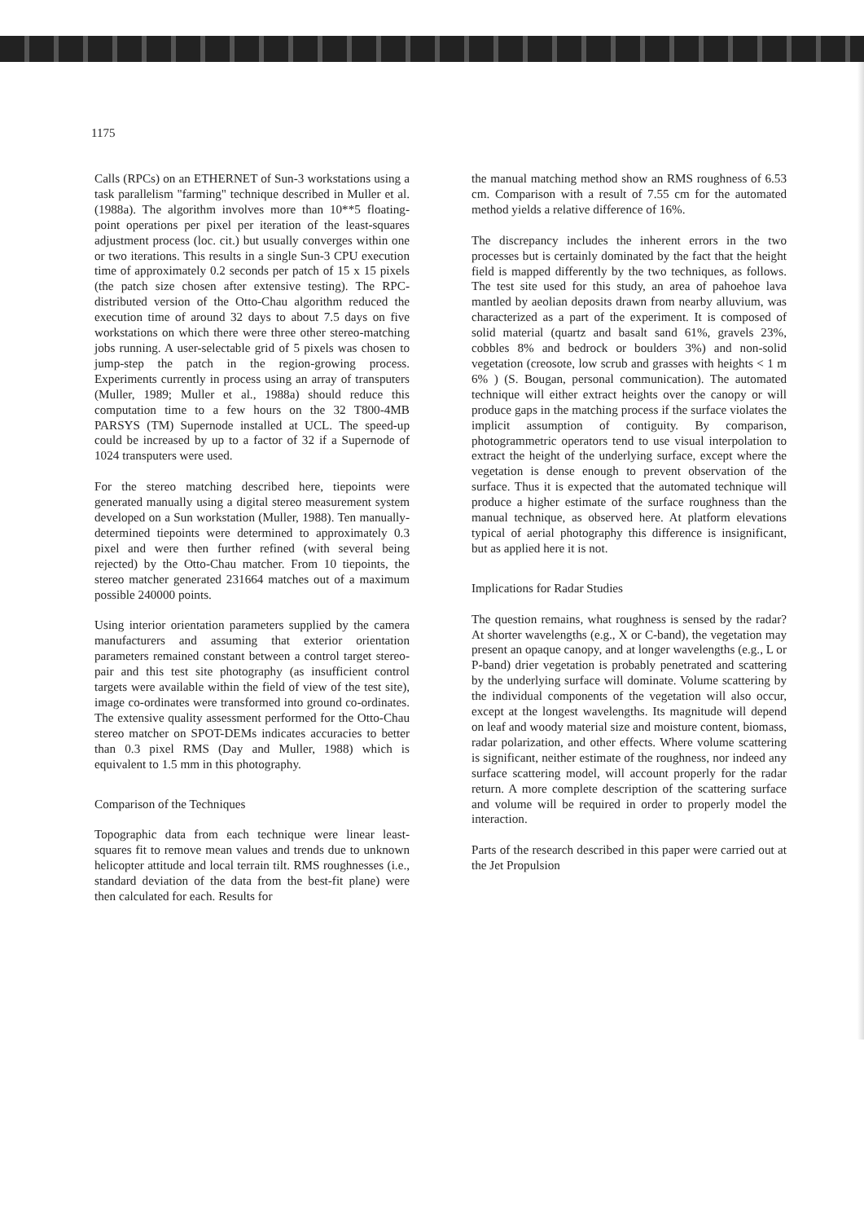1175
Calls (RPCs) on an ETHERNET of Sun-3 workstations using a task parallelism "farming" technique described in Muller et al. (1988a). The algorithm involves more than 10**5 floating-point operations per pixel per iteration of the least-squares adjustment process (loc. cit.) but usually converges within one or two iterations. This results in a single Sun-3 CPU execution time of approximately 0.2 seconds per patch of 15 x 15 pixels (the patch size chosen after extensive testing). The RPC-distributed version of the Otto-Chau algorithm reduced the execution time of around 32 days to about 7.5 days on five workstations on which there were three other stereo-matching jobs running. A user-selectable grid of 5 pixels was chosen to jump-step the patch in the region-growing process. Experiments currently in process using an array of transputers (Muller, 1989; Muller et al., 1988a) should reduce this computation time to a few hours on the 32 T800-4MB PARSYS (TM) Supernode installed at UCL. The speed-up could be increased by up to a factor of 32 if a Supernode of 1024 transputers were used.
For the stereo matching described here, tiepoints were generated manually using a digital stereo measurement system developed on a Sun workstation (Muller, 1988). Ten manually-determined tiepoints were determined to approximately 0.3 pixel and were then further refined (with several being rejected) by the Otto-Chau matcher. From 10 tiepoints, the stereo matcher generated 231664 matches out of a maximum possible 240000 points.
Using interior orientation parameters supplied by the camera manufacturers and assuming that exterior orientation parameters remained constant between a control target stereo-pair and this test site photography (as insufficient control targets were available within the field of view of the test site), image co-ordinates were transformed into ground co-ordinates. The extensive quality assessment performed for the Otto-Chau stereo matcher on SPOT-DEMs indicates accuracies to better than 0.3 pixel RMS (Day and Muller, 1988) which is equivalent to 1.5 mm in this photography.
Comparison of the Techniques
Topographic data from each technique were linear least-squares fit to remove mean values and trends due to unknown helicopter attitude and local terrain tilt. RMS roughnesses (i.e., standard deviation of the data from the best-fit plane) were then calculated for each. Results for
the manual matching method show an RMS roughness of 6.53 cm. Comparison with a result of 7.55 cm for the automated method yields a relative difference of 16%.
The discrepancy includes the inherent errors in the two processes but is certainly dominated by the fact that the height field is mapped differently by the two techniques, as follows. The test site used for this study, an area of pahoehoe lava mantled by aeolian deposits drawn from nearby alluvium, was characterized as a part of the experiment. It is composed of solid material (quartz and basalt sand 61%, gravels 23%, cobbles 8% and bedrock or boulders 3%) and non-solid vegetation (creosote, low scrub and grasses with heights < 1 m 6% ) (S. Bougan, personal communication). The automated technique will either extract heights over the canopy or will produce gaps in the matching process if the surface violates the implicit assumption of contiguity. By comparison, photogrammetric operators tend to use visual interpolation to extract the height of the underlying surface, except where the vegetation is dense enough to prevent observation of the surface. Thus it is expected that the automated technique will produce a higher estimate of the surface roughness than the manual technique, as observed here. At platform elevations typical of aerial photography this difference is insignificant, but as applied here it is not.
Implications for Radar Studies
The question remains, what roughness is sensed by the radar? At shorter wavelengths (e.g., X or C-band), the vegetation may present an opaque canopy, and at longer wavelengths (e.g., L or P-band) drier vegetation is probably penetrated and scattering by the underlying surface will dominate. Volume scattering by the individual components of the vegetation will also occur, except at the longest wavelengths. Its magnitude will depend on leaf and woody material size and moisture content, biomass, radar polarization, and other effects. Where volume scattering is significant, neither estimate of the roughness, nor indeed any surface scattering model, will account properly for the radar return. A more complete description of the scattering surface and volume will be required in order to properly model the interaction.
Parts of the research described in this paper were carried out at the Jet Propulsion